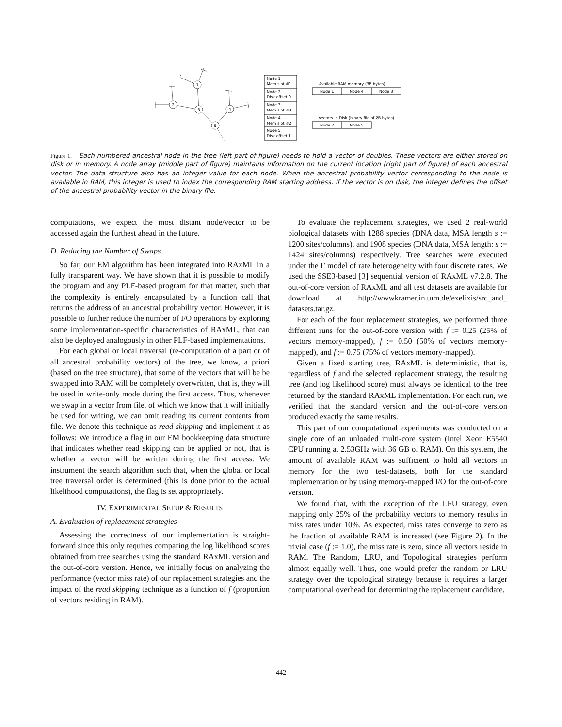1
2
3
4
5
Node 1
Mem slot #1
Node 2
Disk offset 0
Node 3
Mem slot #3
Node 4
Mem slot #2
Node 5
Disk offset 1
Available RAM memory (3B bytes)
Node 1
Node 4
Node 3
Vectors in Disk (binary file of 2B bytes)
Node 2
Node 5
Figure 1. Each numbered ancestral node in the tree (left part of figure) needs to hold a vector of doubles. These vectors are either stored on disk or in memory. A node array (middle part of figure) maintains information on the current location (right part of figure) of each ancestral vector. The data structure also has an integer value for each node. When the ancestral probability vector corresponding to the node is available in RAM, this integer is used to index the corresponding RAM starting address. If the vector is on disk, the integer defines the offset of the ancestral probability vector in the binary file.
computations, we expect the most distant node/vector to be accessed again the furthest ahead in the future.
D. Reducing the Number of Swaps
So far, our EM algorithm has been integrated into RAxML in a fully transparent way. We have shown that it is possible to modify the program and any PLF-based program for that matter, such that the complexity is entirely encapsulated by a function call that returns the address of an ancestral probability vector. However, it is possible to further reduce the number of I/O operations by exploring some implementation-specific characteristics of RAxML, that can also be deployed analogously in other PLF-based implementations.
For each global or local traversal (re-computation of a part or of all ancestral probability vectors) of the tree, we know, a priori (based on the tree structure), that some of the vectors that will be be swapped into RAM will be completely overwritten, that is, they will be used in write-only mode during the first access. Thus, whenever we swap in a vector from file, of which we know that it will initially be used for writing, we can omit reading its current contents from file. We denote this technique as read skipping and implement it as follows: We introduce a flag in our EM bookkeeping data structure that indicates whether read skipping can be applied or not, that is whether a vector will be written during the first access. We instrument the search algorithm such that, when the global or local tree traversal order is determined (this is done prior to the actual likelihood computations), the flag is set appropriately.
IV. EXPERIMENTAL SETUP & RESULTS
A. Evaluation of replacement strategies
Assessing the correctness of our implementation is straight-forward since this only requires comparing the log likelihood scores obtained from tree searches using the standard RAxML version and the out-of-core version. Hence, we initially focus on analyzing the performance (vector miss rate) of our replacement strategies and the impact of the read skipping technique as a function of f (proportion of vectors residing in RAM).
To evaluate the replacement strategies, we used 2 real-world biological datasets with 1288 species (DNA data, MSA length s := 1200 sites/columns), and 1908 species (DNA data, MSA length: s := 1424 sites/columns) respectively. Tree searches were executed under the Γ model of rate heterogeneity with four discrete rates. We used the SSE3-based [3] sequential version of RAxML v7.2.8. The out-of-core version of RAxML and all test datasets are available for download at http://wwwkramer.in.tum.de/exelixis/src_and_ datasets.tar.gz.
For each of the four replacement strategies, we performed three different runs for the out-of-core version with f := 0.25 (25% of vectors memory-mapped), f := 0.50 (50% of vectors memory-mapped), and f := 0.75 (75% of vectors memory-mapped).
Given a fixed starting tree, RAxML is deterministic, that is, regardless of f and the selected replacement strategy, the resulting tree (and log likelihood score) must always be identical to the tree returned by the standard RAxML implementation. For each run, we verified that the standard version and the out-of-core version produced exactly the same results.
This part of our computational experiments was conducted on a single core of an unloaded multi-core system (Intel Xeon E5540 CPU running at 2.53GHz with 36 GB of RAM). On this system, the amount of available RAM was sufficient to hold all vectors in memory for the two test-datasets, both for the standard implementation or by using memory-mapped I/O for the out-of-core version.
We found that, with the exception of the LFU strategy, even mapping only 25% of the probability vectors to memory results in miss rates under 10%. As expected, miss rates converge to zero as the fraction of available RAM is increased (see Figure 2). In the trivial case (f := 1.0), the miss rate is zero, since all vectors reside in RAM. The Random, LRU, and Topological strategies perform almost equally well. Thus, one would prefer the random or LRU strategy over the topological strategy because it requires a larger computational overhead for determining the replacement candidate.
442